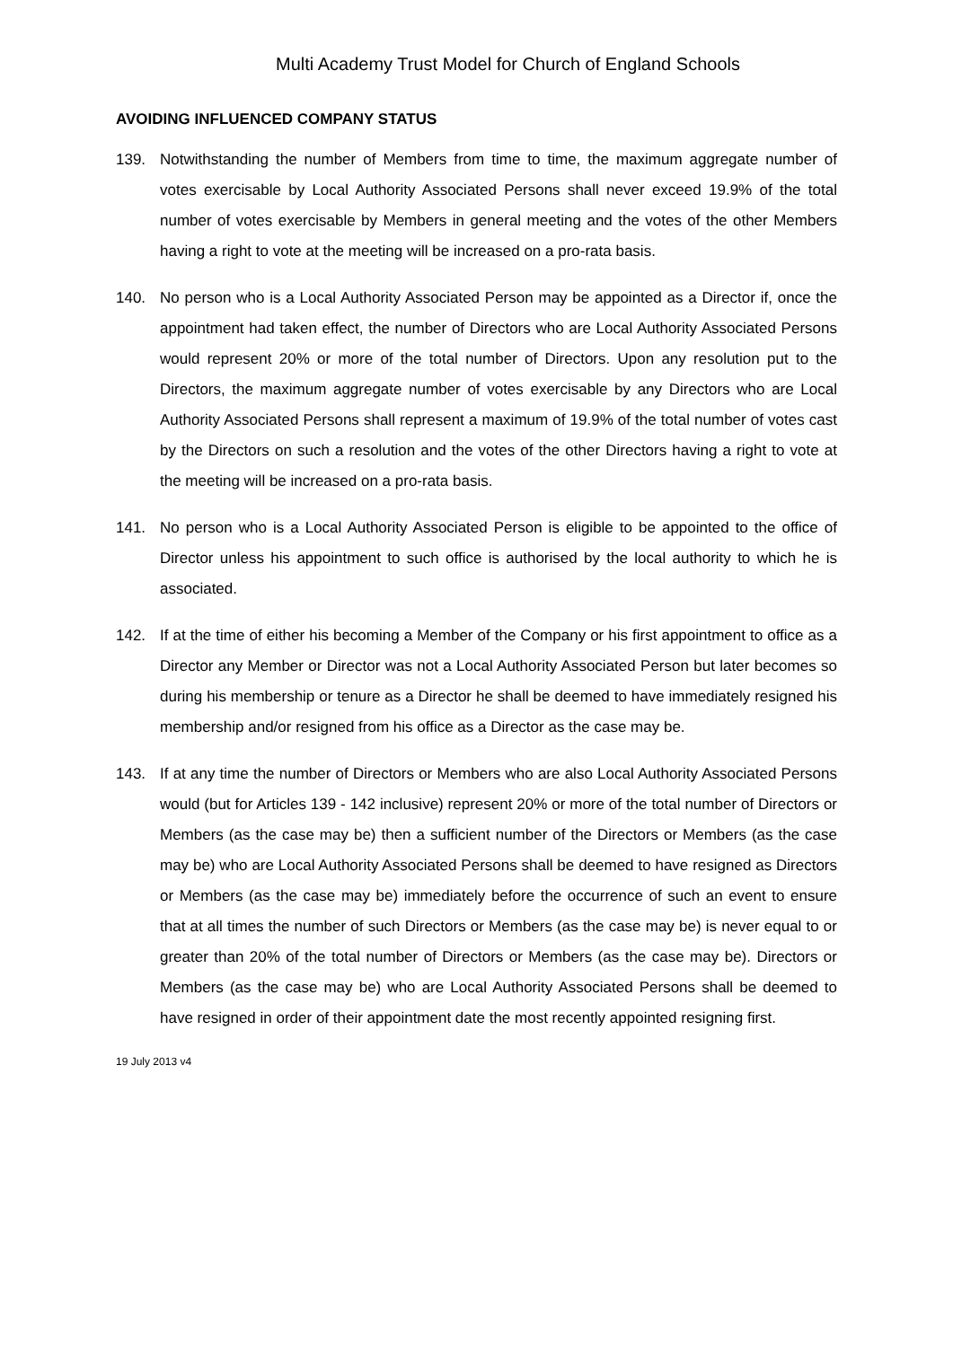Multi Academy Trust Model for Church of England Schools
AVOIDING INFLUENCED COMPANY STATUS
139. Notwithstanding the number of Members from time to time, the maximum aggregate number of votes exercisable by Local Authority Associated Persons shall never exceed 19.9% of the total number of votes exercisable by Members in general meeting and the votes of the other Members having a right to vote at the meeting will be increased on a pro-rata basis.
140. No person who is a Local Authority Associated Person may be appointed as a Director if, once the appointment had taken effect, the number of Directors who are Local Authority Associated Persons would represent 20% or more of the total number of Directors. Upon any resolution put to the Directors, the maximum aggregate number of votes exercisable by any Directors who are Local Authority Associated Persons shall represent a maximum of 19.9% of the total number of votes cast by the Directors on such a resolution and the votes of the other Directors having a right to vote at the meeting will be increased on a pro-rata basis.
141. No person who is a Local Authority Associated Person is eligible to be appointed to the office of Director unless his appointment to such office is authorised by the local authority to which he is associated.
142. If at the time of either his becoming a Member of the Company or his first appointment to office as a Director any Member or Director was not a Local Authority Associated Person but later becomes so during his membership or tenure as a Director he shall be deemed to have immediately resigned his membership and/or resigned from his office as a Director as the case may be.
143. If at any time the number of Directors or Members who are also Local Authority Associated Persons would (but for Articles 139 - 142 inclusive) represent 20% or more of the total number of Directors or Members (as the case may be) then a sufficient number of the Directors or Members (as the case may be) who are Local Authority Associated Persons shall be deemed to have resigned as Directors or Members (as the case may be) immediately before the occurrence of such an event to ensure that at all times the number of such Directors or Members (as the case may be) is never equal to or greater than 20% of the total number of Directors or Members (as the case may be). Directors or Members (as the case may be) who are Local Authority Associated Persons shall be deemed to have resigned in order of their appointment date the most recently appointed resigning first.
19 July 2013 v4